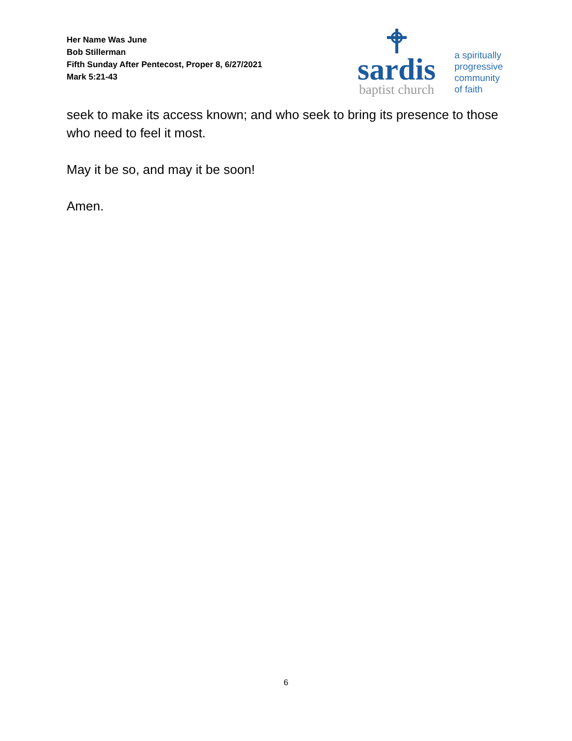Her Name Was June
Bob Stillerman
Fifth Sunday After Pentecost, Proper 8, 6/27/2021
Mark 5:21-43
sardis
baptist church
a spiritually
progressive
community
of faith
seek to make its access known; and who seek to bring its presence to those who need to feel it most.
May it be so, and may it be soon!
Amen.
6